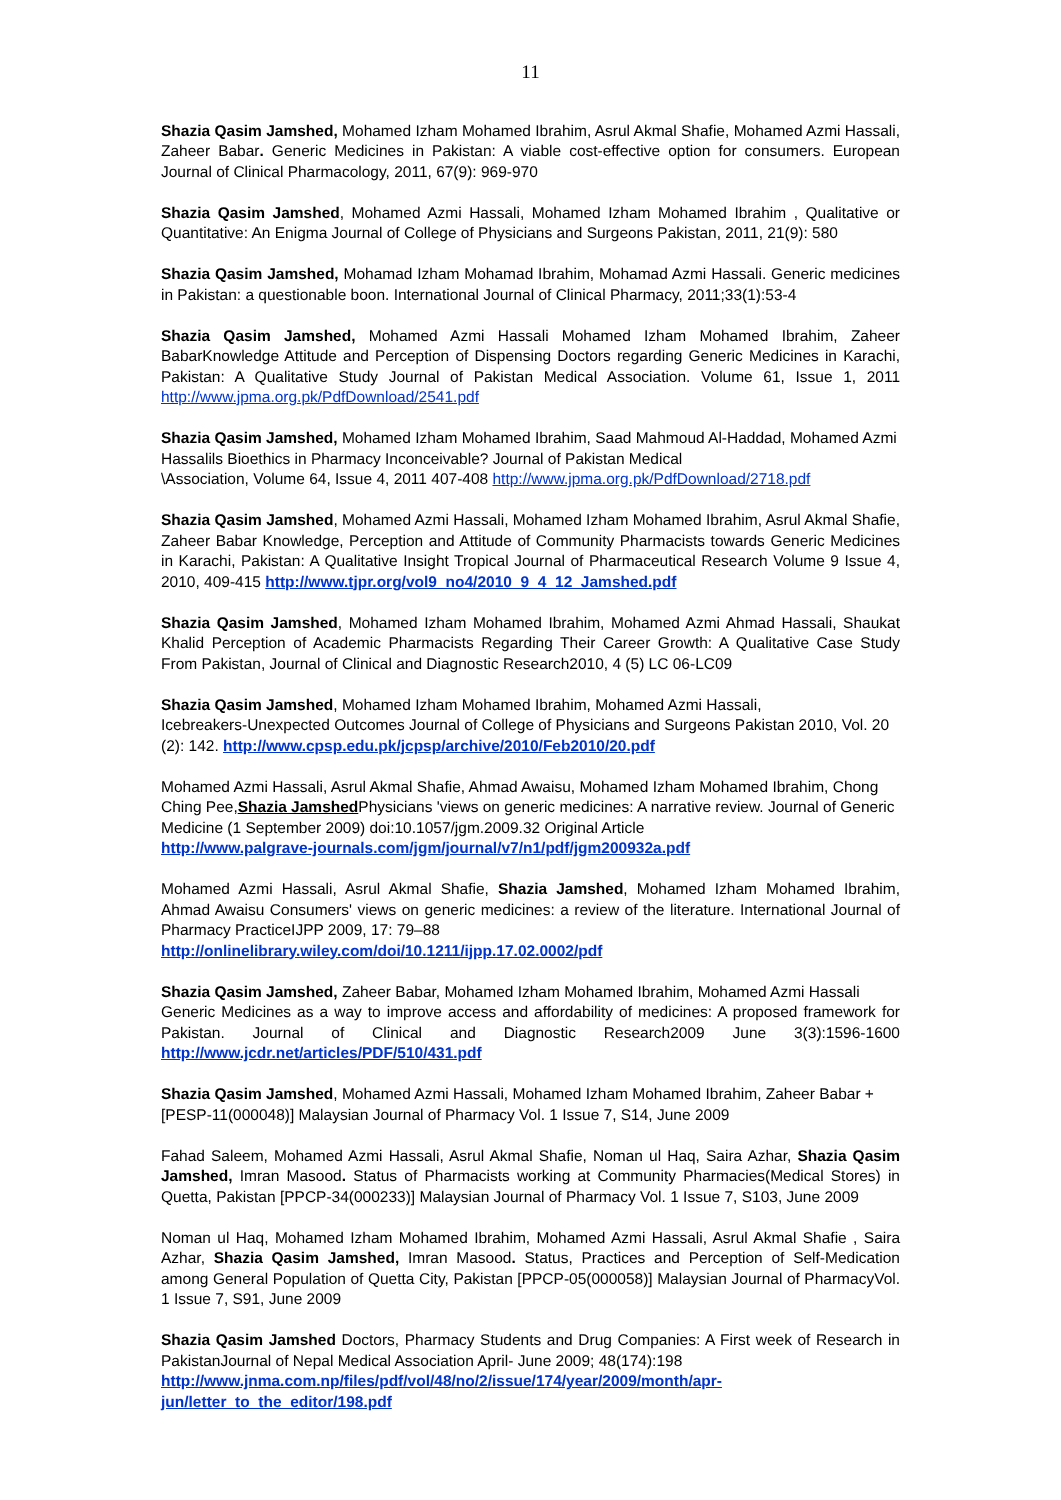11
Shazia Qasim Jamshed, Mohamed Izham Mohamed Ibrahim, Asrul Akmal Shafie, Mohamed Azmi Hassali, Zaheer Babar. Generic Medicines in Pakistan: A viable cost-effective option for consumers. European Journal of Clinical Pharmacology, 2011, 67(9): 969-970
Shazia Qasim Jamshed, Mohamed Azmi Hassali, Mohamed Izham Mohamed Ibrahim , Qualitative or Quantitative: An Enigma Journal of College of Physicians and Surgeons Pakistan, 2011, 21(9): 580
Shazia Qasim Jamshed, Mohamad Izham Mohamad Ibrahim, Mohamad Azmi Hassali. Generic medicines in Pakistan: a questionable boon. International Journal of Clinical Pharmacy, 2011;33(1):53-4
Shazia Qasim Jamshed, Mohamed Azmi Hassali Mohamed Izham Mohamed Ibrahim, Zaheer BabarKnowledge Attitude and Perception of Dispensing Doctors regarding Generic Medicines in Karachi, Pakistan: A Qualitative Study Journal of Pakistan Medical Association. Volume 61, Issue 1, 2011 http://www.jpma.org.pk/PdfDownload/2541.pdf
Shazia Qasim Jamshed, Mohamed Izham Mohamed Ibrahim, Saad Mahmoud Al-Haddad, Mohamed Azmi Hassalils Bioethics in Pharmacy Inconceivable? Journal of Pakistan Medical
\Association, Volume 64, Issue 4, 2011 407-408 http://www.jpma.org.pk/PdfDownload/2718.pdf
Shazia Qasim Jamshed, Mohamed Azmi Hassali, Mohamed Izham Mohamed Ibrahim, Asrul Akmal Shafie, Zaheer Babar Knowledge, Perception and Attitude of Community Pharmacists towards Generic Medicines in Karachi, Pakistan: A Qualitative Insight Tropical Journal of Pharmaceutical Research Volume 9 Issue 4, 2010, 409-415 http://www.tjpr.org/vol9_no4/2010_9_4_12_Jamshed.pdf
Shazia Qasim Jamshed, Mohamed Izham Mohamed Ibrahim, Mohamed Azmi Ahmad Hassali, Shaukat Khalid Perception of Academic Pharmacists Regarding Their Career Growth: A Qualitative Case Study From Pakistan, Journal of Clinical and Diagnostic Research2010, 4 (5) LC 06-LC09
Shazia Qasim Jamshed, Mohamed Izham Mohamed Ibrahim, Mohamed Azmi Hassali,
Icebreakers-Unexpected Outcomes Journal of College of Physicians and Surgeons Pakistan 2010, Vol. 20 (2): 142. http://www.cpsp.edu.pk/jcpsp/archive/2010/Feb2010/20.pdf
Mohamed Azmi Hassali, Asrul Akmal Shafie, Ahmad Awaisu, Mohamed Izham Mohamed Ibrahim, Chong Ching Pee,Shazia Jamshed Physicians 'views on generic medicines: A narrative review. Journal of Generic Medicine (1 September 2009) doi:10.1057/jgm.2009.32 Original Article
http://www.palgrave-journals.com/jgm/journal/v7/n1/pdf/jgm200932a.pdf
Mohamed Azmi Hassali, Asrul Akmal Shafie, Shazia Jamshed, Mohamed Izham Mohamed Ibrahim, Ahmad Awaisu Consumers' views on generic medicines: a review of the literature. International Journal of Pharmacy PracticeIJPP 2009, 17: 79–88
http://onlinelibrary.wiley.com/doi/10.1211/ijpp.17.02.0002/pdf
Shazia Qasim Jamshed, Zaheer Babar, Mohamed Izham Mohamed Ibrahim, Mohamed Azmi Hassali
Generic Medicines as a way to improve access and affordability of medicines: A proposed framework for Pakistan. Journal of Clinical and Diagnostic Research2009 June 3(3):1596-1600 http://www.jcdr.net/articles/PDF/510/431.pdf
Shazia Qasim Jamshed, Mohamed Azmi Hassali, Mohamed Izham Mohamed Ibrahim, Zaheer Babar +
[PESP-11(000048)] Malaysian Journal of Pharmacy Vol. 1 Issue 7, S14, June 2009
Fahad Saleem, Mohamed Azmi Hassali, Asrul Akmal Shafie, Noman ul Haq, Saira Azhar, Shazia Qasim Jamshed, Imran Masood. Status of Pharmacists working at Community Pharmacies(Medical Stores) in Quetta, Pakistan [PPCP-34(000233)] Malaysian Journal of Pharmacy Vol. 1 Issue 7, S103, June 2009
Noman ul Haq, Mohamed Izham Mohamed Ibrahim, Mohamed Azmi Hassali, Asrul Akmal Shafie , Saira Azhar, Shazia Qasim Jamshed, Imran Masood. Status, Practices and Perception of Self-Medication among General Population of Quetta City, Pakistan [PPCP-05(000058)] Malaysian Journal of PharmacyVol. 1 Issue 7, S91, June 2009
Shazia Qasim Jamshed Doctors, Pharmacy Students and Drug Companies: A First week of Research in PakistanJournal of Nepal Medical Association April- June 2009; 48(174):198
http://www.jnma.com.np/files/pdf/vol/48/no/2/issue/174/year/2009/month/apr-
jun/letter_to_the_editor/198.pdf